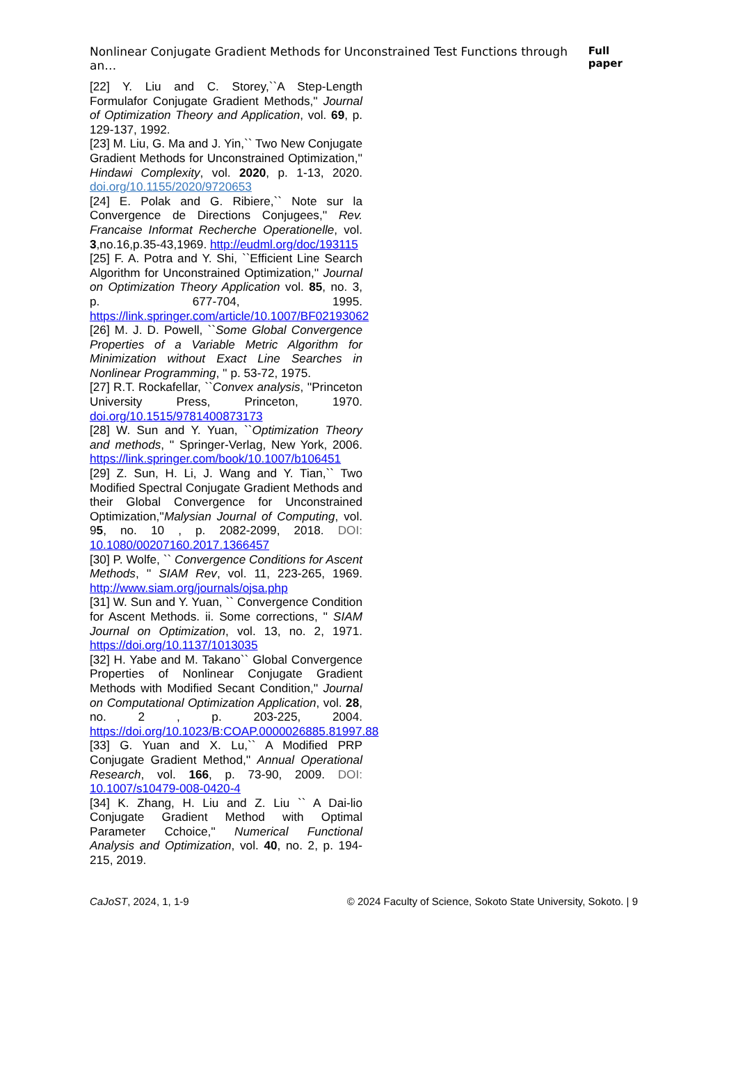Nonlinear Conjugate Gradient Methods for Unconstrained Test Functions through an… Full paper
[22] Y. Liu and C. Storey,``A Step-Length Formulafor Conjugate Gradient Methods,'' Journal of Optimization Theory and Application, vol. 69, p. 129-137, 1992.
[23] M. Liu, G. Ma and J. Yin,`` Two New Conjugate Gradient Methods for Unconstrained Optimization,'' Hindawi Complexity, vol. 2020, p. 1-13, 2020. doi.org/10.1155/2020/9720653
[24] E. Polak and G. Ribiere,`` Note sur la Convergence de Directions Conjugees,'' Rev. Francaise Informat Recherche Operationelle, vol. 3,no.16,p.35-43,1969. http://eudml.org/doc/193115
[25] F. A. Potra and Y. Shi, ``Efficient Line Search Algorithm for Unconstrained Optimization,'' Journal on Optimization Theory Application vol. 85, no. 3, p. 677-704, 1995. https://link.springer.com/article/10.1007/BF02193062
[26] M. J. D. Powell, ``Some Global Convergence Properties of a Variable Metric Algorithm for Minimization without Exact Line Searches in Nonlinear Programming, '' p. 53-72, 1975.
[27] R.T. Rockafellar, ``Convex analysis, ''Princeton University Press, Princeton, 1970. doi.org/10.1515/9781400873173
[28] W. Sun and Y. Yuan, ``Optimization Theory and methods, '' Springer-Verlag, New York, 2006. https://link.springer.com/book/10.1007/b106451
[29] Z. Sun, H. Li, J. Wang and Y. Tian,`` Two Modified Spectral Conjugate Gradient Methods and their Global Convergence for Unconstrained Optimization,''Malysian Journal of Computing, vol. 95, no. 10 , p. 2082-2099, 2018. DOI: 10.1080/00207160.2017.1366457
[30] P. Wolfe, `` Convergence Conditions for Ascent Methods, '' SIAM Rev, vol. 11, 223-265, 1969. http://www.siam.org/journals/ojsa.php
[31] W. Sun and Y. Yuan, `` Convergence Condition for Ascent Methods. ii. Some corrections, '' SIAM Journal on Optimization, vol. 13, no. 2, 1971. https://doi.org/10.1137/1013035
[32] H. Yabe and M. Takano`` Global Convergence Properties of Nonlinear Conjugate Gradient Methods with Modified Secant Condition,'' Journal on Computational Optimization Application, vol. 28, no. 2 , p. 203-225, 2004. https://doi.org/10.1023/B:COAP.0000026885.81997.88
[33] G. Yuan and X. Lu,`` A Modified PRP Conjugate Gradient Method,'' Annual Operational Research, vol. 166, p. 73-90, 2009. DOI: 10.1007/s10479-008-0420-4
[34] K. Zhang, H. Liu and Z. Liu `` A Dai-lio Conjugate Gradient Method with Optimal Parameter Cchoice,'' Numerical Functional Analysis and Optimization, vol. 40, no. 2, p. 194-215, 2019.
CaJoST, 2024, 1, 1-9 © 2024 Faculty of Science, Sokoto State University, Sokoto. | 9